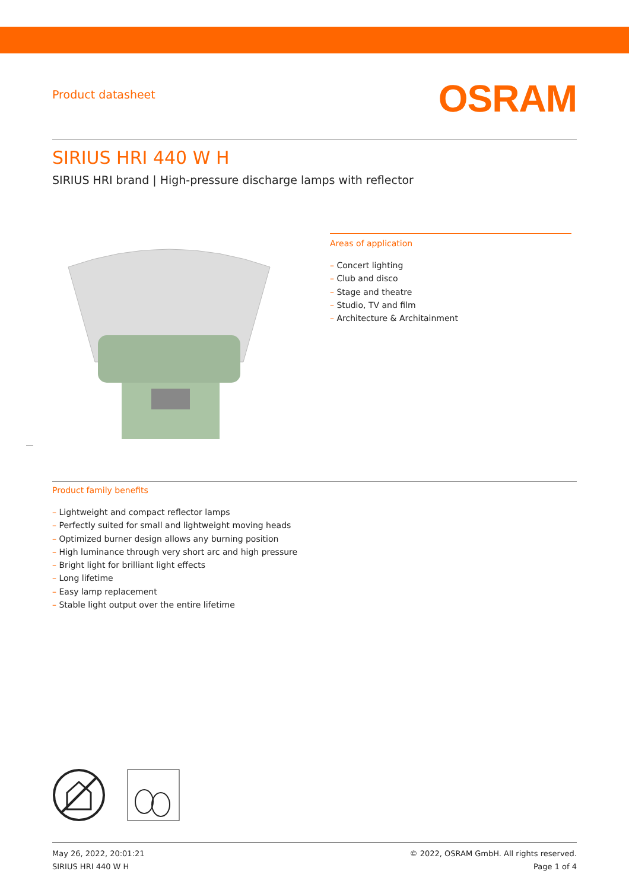Product datasheet
OSRAM
SIRIUS HRI 440 W H
SIRIUS HRI brand | High-pressure discharge lamps with reflector
Areas of application
– Concert lighting
– Club and disco
– Stage and theatre
– Studio, TV and film
– Architecture & Architainment
Product family benefits
– Lightweight and compact reflector lamps
– Perfectly suited for small and lightweight moving heads
– Optimized burner design allows any burning position
– High luminance through very short arc and high pressure
– Bright light for brilliant light effects
– Long lifetime
– Easy lamp replacement
– Stable light output over the entire lifetime
May 26, 2022, 20:01:21
SIRIUS HRI 440 W H
© 2022, OSRAM GmbH. All rights reserved.
Page 1 of 4